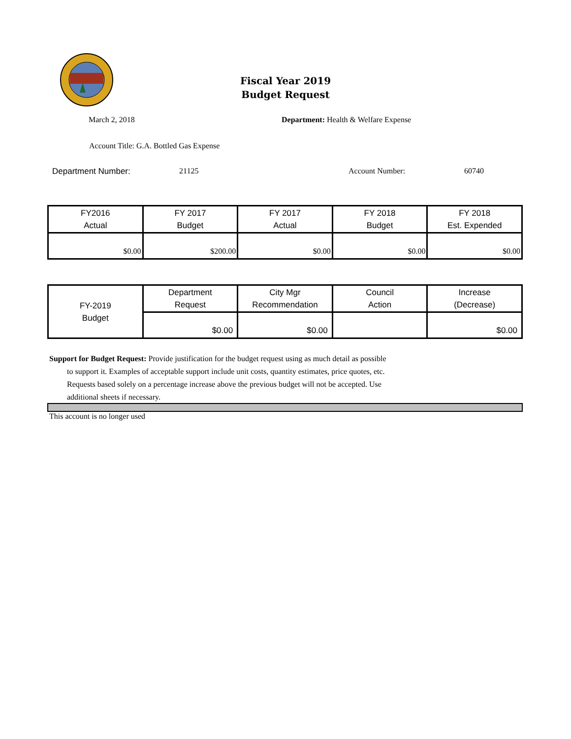Fiscal Year 2019
Budget Request
March 2, 2018 Department: Health & Welfare Expense
Account Title: G.A. Bottled Gas Expense
Department Number: 21125 Account Number: 60740
| FY2016 Actual | FY 2017 Budget | FY 2017 Actual | FY 2018 Budget | FY 2018 Est. Expended |
| --- | --- | --- | --- | --- |
| $0.00 | $200.00 | $0.00 | $0.00 | $0.00 |
| FY-2019 Budget | Department Request | City Mgr Recommendation | Council Action | Increase (Decrease) |
| | $0.00 | $0.00 | | $0.00 |
Support for Budget Request: Provide justification for the budget request using as much detail as possible
to support it. Examples of acceptable support include unit costs, quantity estimates, price quotes, etc.
Requests based solely on a percentage increase above the previous budget will not be accepted. Use
additional sheets if necessary.
This account is no longer used